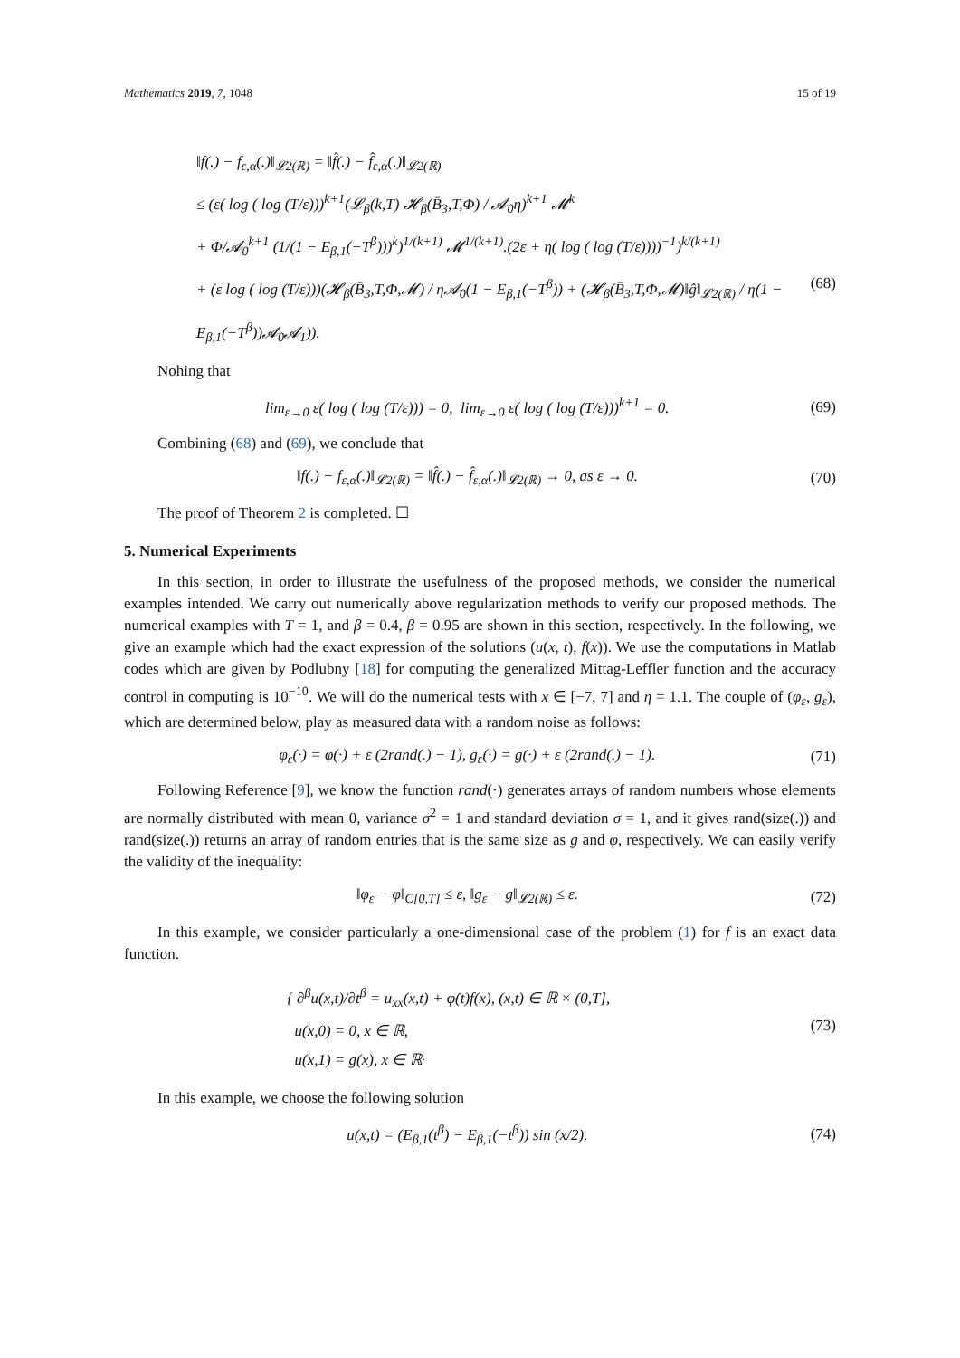Mathematics 2019, 7, 1048 15 of 19
‖f(.) − f<sub>ε,α</sub>(.)‖<sub>𝓛2(ℝ)</sub> = ‖f̂(.) − f̂<sub>ε,α</sub>(.)‖<sub>𝓛2(ℝ)</sub>
≤ (ε( log ( log (T/ε)))<sup>k+1</sup>(𝓛<sub>β</sub>(k,T) 𝓗<sub>β</sub>(B̄<sub>3</sub>,T,Φ) / 𝓐<sub>0</sub>η)<sup>k+1</sup> 𝓜<sup>k</sup>
+ Φ/𝓐<sub>0</sub><sup>k+1</sup> (1/(1 − E<sub>β,1</sub>(−T<sup>β</sup>)))<sup>k</sup>)<sup>1/(k+1)</sup> 𝓜<sup>1/(k+1)</sup>.(2ε + η( log ( log (T/ε))))<sup>−1</sup>)<sup>k/(k+1)</sup>
+ (ε log ( log (T/ε)))(𝓗<sub>β</sub>(B̄<sub>3</sub>,T,Φ,𝓜) / η𝓐<sub>0</sub>(1 − E<sub>β,1</sub>(−T<sup>β</sup>)) + (𝓗<sub>β</sub>(B̄<sub>3</sub>,T,Φ,𝓜)‖ĝ‖<sub>𝓛2(ℝ)</sub> / η(1 − E<sub>β,1</sub>(−T<sup>β</sup>))𝓐<sub>0</sub>𝓐<sub>1</sub>)). (68)
Nohing that
lim<sub>ε→0</sub> ε( log ( log (T/ε))) = 0, lim<sub>ε→0</sub> ε( log ( log (T/ε)))<sup>k+1</sup> = 0. (69)
Combining (68) and (69), we conclude that
‖f(.) − f<sub>ε,α</sub>(.)‖<sub>𝓛2(ℝ)</sub> = ‖f̂(.) − f̂<sub>ε,α</sub>(.)‖<sub>𝓛2(ℝ)</sub> → 0, as ε → 0. (70)
The proof of Theorem 2 is completed. ☐
5. Numerical Experiments
In this section, in order to illustrate the usefulness of the proposed methods, we consider the numerical examples intended. We carry out numerically above regularization methods to verify our proposed methods. The numerical examples with T = 1, and β = 0.4, β = 0.95 are shown in this section, respectively. In the following, we give an example which had the exact expression of the solutions (u(x, t), f(x)). We use the computations in Matlab codes which are given by Podlubny [18] for computing the generalized Mittag-Leffler function and the accuracy control in computing is 10<sup>−10</sup>. We will do the numerical tests with x ∈ [−7, 7] and η = 1.1. The couple of (φ<sub>ε</sub>, g<sub>ε</sub>), which are determined below, play as measured data with a random noise as follows:
φ<sub>ε</sub>(·) = φ(·) + ε (2rand(.) − 1), g<sub>ε</sub>(·) = g(·) + ε (2rand(.) − 1). (71)
Following Reference [9], we know the function rand(·) generates arrays of random numbers whose elements are normally distributed with mean 0, variance σ<sup>2</sup> = 1 and standard deviation σ = 1, and it gives rand(size(.)) and rand(size(.)) returns an array of random entries that is the same size as g and φ, respectively. We can easily verify the validity of the inequality:
‖φ<sub>ε</sub> − φ‖<sub>C[0,T]</sub> ≤ ε, ‖g<sub>ε</sub> − g‖<sub>𝓛2(ℝ)</sub> ≤ ε. (72)
In this example, we consider particularly a one-dimensional case of the problem (1) for f is an exact data function.
{ ∂<sup>β</sup>u(x,t)/∂t<sup>β</sup> = u<sub>xx</sub>(x,t) + φ(t)f(x), (x,t) ∈ ℝ × (0,T],
u(x,0) = 0, x ∈ ℝ,
u(x,1) = g(x), x ∈ ℝ· (73)
In this example, we choose the following solution
u(x,t) = (E<sub>β,1</sub>(t<sup>β</sup>) − E<sub>β,1</sub>(−t<sup>β</sup>)) sin (x/2). (74)